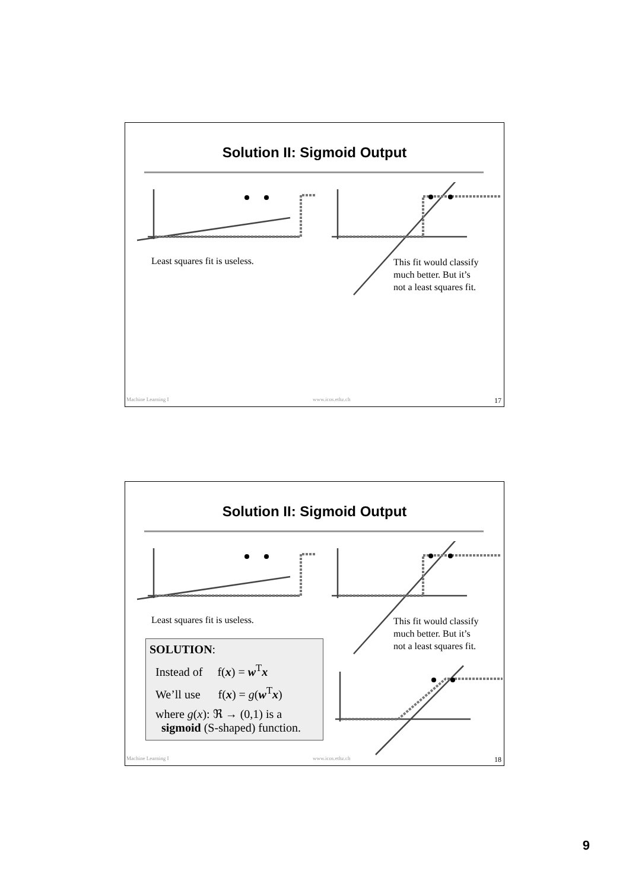Solution II: Sigmoid Output
Least squares fit is useless.
This fit would classify
much better. But it’s
not a least squares fit.
Machine Learning I www.icos.ethz.ch 17
Solution II: Sigmoid Output
Least squares fit is useless.
This fit would classify
much better. But it’s
not a least squares fit.
SOLUTION:
Instead of f(x) = w<sup>T</sup>x
We’ll use f(x) = g(w<sup>T</sup>x)
where g(x): ℜ → (0,1) is a
sigmoid (S-shaped) function.
Machine Learning I www.icos.ethz.ch 18
9